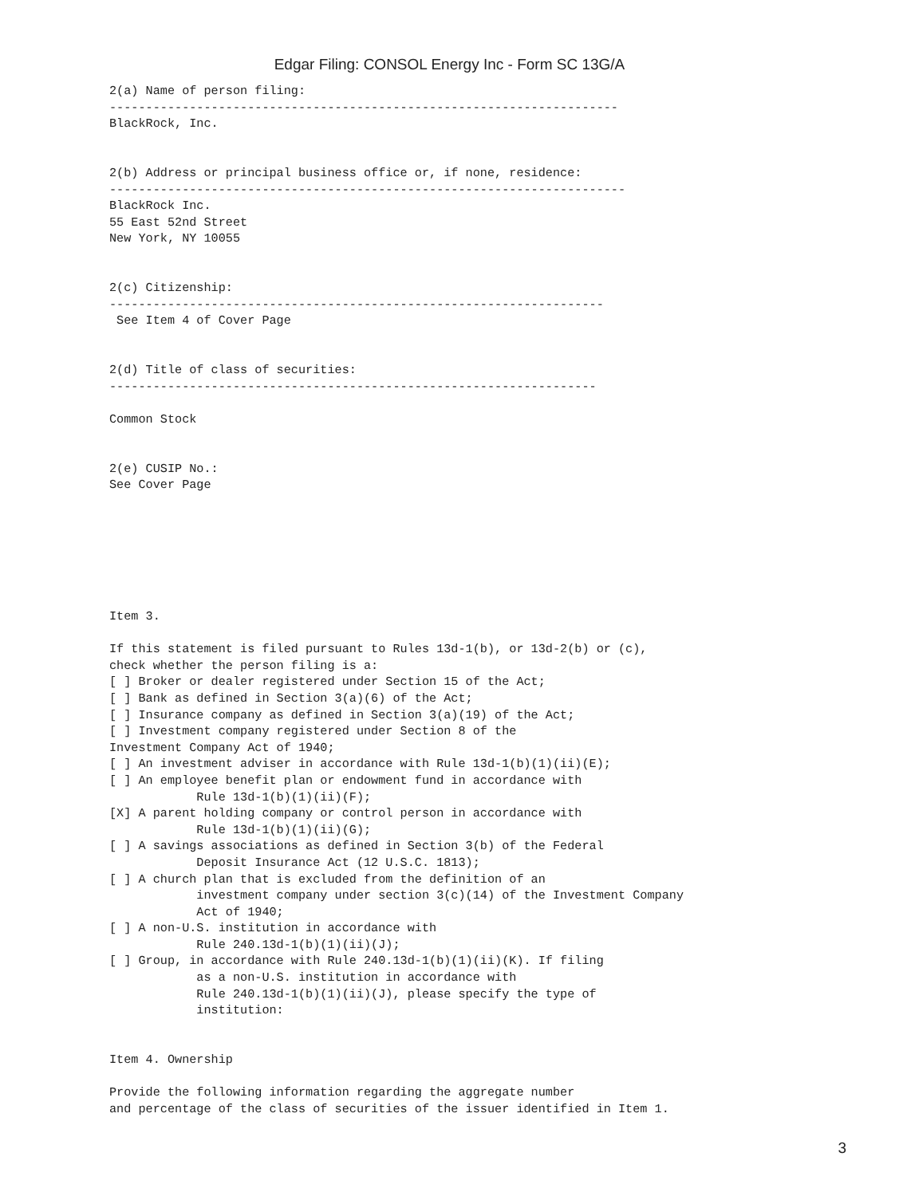Edgar Filing: CONSOL Energy Inc - Form SC 13G/A
2(a) Name of person filing:
----------------------------------------------------------------------
BlackRock, Inc.


2(b) Address or principal business office or, if none, residence:
-----------------------------------------------------------------------
BlackRock Inc.
55 East 52nd Street
New York, NY 10055


2(c) Citizenship:
--------------------------------------------------------------------
 See Item 4 of Cover Page


2(d) Title of class of securities:
-------------------------------------------------------------------

Common Stock


2(e) CUSIP No.:
See Cover Page







Item 3.

If this statement is filed pursuant to Rules 13d-1(b), or 13d-2(b) or (c),
check whether the person filing is a:
[ ] Broker or dealer registered under Section 15 of the Act;
[ ] Bank as defined in Section 3(a)(6) of the Act;
[ ] Insurance company as defined in Section 3(a)(19) of the Act;
[ ] Investment company registered under Section 8 of the
Investment Company Act of 1940;
[ ] An investment adviser in accordance with Rule 13d-1(b)(1)(ii)(E);
[ ] An employee benefit plan or endowment fund in accordance with
            Rule 13d-1(b)(1)(ii)(F);
[X] A parent holding company or control person in accordance with
            Rule 13d-1(b)(1)(ii)(G);
[ ] A savings associations as defined in Section 3(b) of the Federal
            Deposit Insurance Act (12 U.S.C. 1813);
[ ] A church plan that is excluded from the definition of an
            investment company under section 3(c)(14) of the Investment Company
            Act of 1940;
[ ] A non-U.S. institution in accordance with
            Rule 240.13d-1(b)(1)(ii)(J);
[ ] Group, in accordance with Rule 240.13d-1(b)(1)(ii)(K). If filing
            as a non-U.S. institution in accordance with
            Rule 240.13d-1(b)(1)(ii)(J), please specify the type of
            institution:


Item 4. Ownership

Provide the following information regarding the aggregate number
and percentage of the class of securities of the issuer identified in Item 1.
3